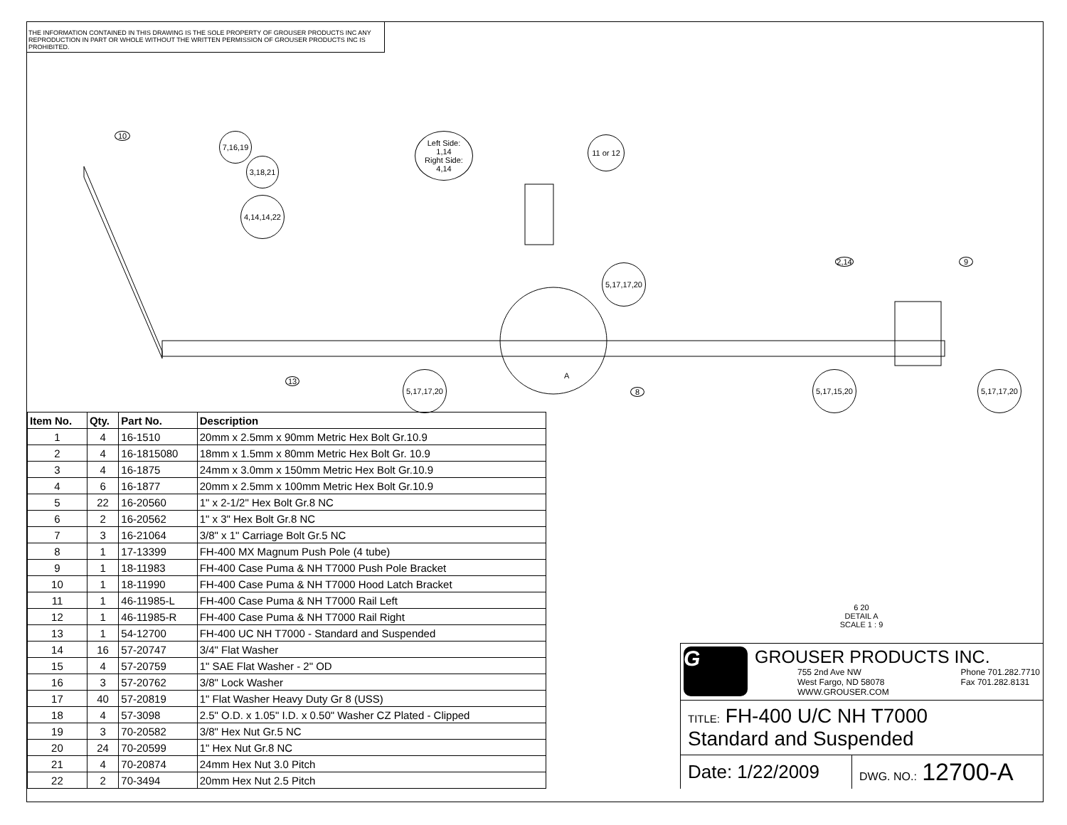THE INFORMATION CONTAINED IN THIS DRAWING IS THE SOLE PROPERTY OF GROUSER PRODUCTS INC ANY REPRODUCTION IN PART OR WHOLE WITHOUT THE WRITTEN PERMISSION OF GROUSER PRODUCTS INC IS PROHIBITED.
10 7,16,19
3,18,21
4,14,14,22
Left Side:
1,14
Right Side:
4,14
11 or 12
5,17,17,20
2,14 9
13
5,17,17,20
8
5,17,15,20 5,17,17,20 A
| Item No. | Qty. | Part No. | Description |
| --- | --- | --- | --- |
| 1 | 4 | 16-1510 | 20mm x 2.5mm x 90mm Metric Hex Bolt Gr.10.9 |
| 2 | 4 | 16-1815080 | 18mm x 1.5mm x 80mm Metric Hex Bolt Gr. 10.9 |
| 3 | 4 | 16-1875 | 24mm x 3.0mm x 150mm Metric Hex Bolt Gr.10.9 |
| 4 | 6 | 16-1877 | 20mm x 2.5mm x 100mm Metric Hex Bolt Gr.10.9 |
| 5 | 22 | 16-20560 | 1" x 2-1/2" Hex Bolt Gr.8 NC |
| 6 | 2 | 16-20562 | 1" x 3" Hex Bolt Gr.8 NC |
| 7 | 3 | 16-21064 | 3/8" x 1" Carriage Bolt Gr.5 NC |
| 8 | 1 | 17-13399 | FH-400 MX Magnum Push Pole (4 tube) |
| 9 | 1 | 18-11983 | FH-400 Case Puma & NH T7000 Push Pole Bracket |
| 10 | 1 | 18-11990 | FH-400 Case Puma & NH T7000 Hood Latch Bracket |
| 11 | 1 | 46-11985-L | FH-400 Case Puma & NH T7000 Rail Left |
| 12 | 1 | 46-11985-R | FH-400 Case Puma & NH T7000 Rail Right |
| 13 | 1 | 54-12700 | FH-400 UC NH T7000 - Standard and Suspended |
| 14 | 16 | 57-20747 | 3/4" Flat Washer |
| 15 | 4 | 57-20759 | 1" SAE Flat Washer - 2" OD |
| 16 | 3 | 57-20762 | 3/8" Lock Washer |
| 17 | 40 | 57-20819 | 1" Flat Washer Heavy Duty Gr 8 (USS) |
| 18 | 4 | 57-3098 | 2.5" O.D. x 1.05" I.D. x 0.50" Washer CZ Plated - Clipped |
| 19 | 3 | 70-20582 | 3/8" Hex Nut Gr.5 NC |
| 20 | 24 | 70-20599 | 1" Hex Nut Gr.8 NC |
| 21 | 4 | 70-20874 | 24mm Hex Nut 3.0 Pitch |
| 22 | 2 | 70-3494 | 20mm Hex Nut 2.5 Pitch |
6 20
DETAIL A
SCALE 1 : 9
G
GROUSER PRODUCTS INC.
755 2nd Ave NW
West Fargo, ND 58078
WWW.GROUSER.COM Phone 701.282.7710
Fax 701.282.8131
TITLE: FH-400 U/C NH T7000
Standard and Suspended
Date: 1/22/2009 DWG. NO.: 12700-A